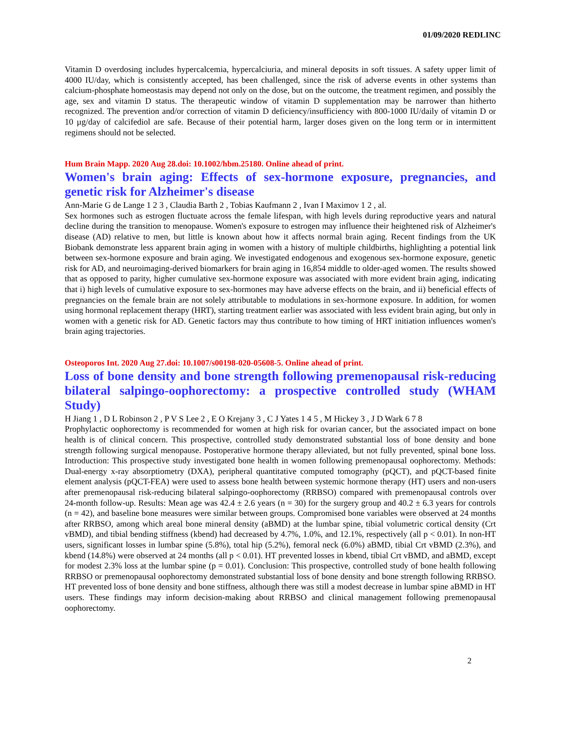01/09/2020 REDLINC
Vitamin D overdosing includes hypercalcemia, hypercalciuria, and mineral deposits in soft tissues. A safety upper limit of 4000 IU/day, which is consistently accepted, has been challenged, since the risk of adverse events in other systems than calcium-phosphate homeostasis may depend not only on the dose, but on the outcome, the treatment regimen, and possibly the age, sex and vitamin D status. The therapeutic window of vitamin D supplementation may be narrower than hitherto recognized. The prevention and/or correction of vitamin D deficiency/insufficiency with 800-1000 IU/daily of vitamin D or 10 µg/day of calcifediol are safe. Because of their potential harm, larger doses given on the long term or in intermittent regimens should not be selected.
Hum Brain Mapp. 2020 Aug 28.doi: 10.1002/hbm.25180. Online ahead of print.
Women's brain aging: Effects of sex-hormone exposure, pregnancies, and genetic risk for Alzheimer's disease
Ann-Marie G de Lange 1 2 3 , Claudia Barth 2 , Tobias Kaufmann 2 , Ivan I Maximov 1 2 , al.
Sex hormones such as estrogen fluctuate across the female lifespan, with high levels during reproductive years and natural decline during the transition to menopause. Women's exposure to estrogen may influence their heightened risk of Alzheimer's disease (AD) relative to men, but little is known about how it affects normal brain aging. Recent findings from the UK Biobank demonstrate less apparent brain aging in women with a history of multiple childbirths, highlighting a potential link between sex-hormone exposure and brain aging. We investigated endogenous and exogenous sex-hormone exposure, genetic risk for AD, and neuroimaging-derived biomarkers for brain aging in 16,854 middle to older-aged women. The results showed that as opposed to parity, higher cumulative sex-hormone exposure was associated with more evident brain aging, indicating that i) high levels of cumulative exposure to sex-hormones may have adverse effects on the brain, and ii) beneficial effects of pregnancies on the female brain are not solely attributable to modulations in sex-hormone exposure. In addition, for women using hormonal replacement therapy (HRT), starting treatment earlier was associated with less evident brain aging, but only in women with a genetic risk for AD. Genetic factors may thus contribute to how timing of HRT initiation influences women's brain aging trajectories.
Osteoporos Int. 2020 Aug 27.doi: 10.1007/s00198-020-05608-5. Online ahead of print.
Loss of bone density and bone strength following premenopausal risk-reducing bilateral salpingo-oophorectomy: a prospective controlled study (WHAM Study)
H Jiang 1 , D L Robinson 2 , P V S Lee 2 , E O Krejany 3 , C J Yates 1 4 5 , M Hickey 3 , J D Wark 6 7 8
Prophylactic oophorectomy is recommended for women at high risk for ovarian cancer, but the associated impact on bone health is of clinical concern. This prospective, controlled study demonstrated substantial loss of bone density and bone strength following surgical menopause. Postoperative hormone therapy alleviated, but not fully prevented, spinal bone loss. Introduction: This prospective study investigated bone health in women following premenopausal oophorectomy. Methods: Dual-energy x-ray absorptiometry (DXA), peripheral quantitative computed tomography (pQCT), and pQCT-based finite element analysis (pQCT-FEA) were used to assess bone health between systemic hormone therapy (HT) users and non-users after premenopausal risk-reducing bilateral salpingo-oophorectomy (RRBSO) compared with premenopausal controls over 24-month follow-up. Results: Mean age was 42.4 ± 2.6 years (n = 30) for the surgery group and 40.2 ± 6.3 years for controls (n = 42), and baseline bone measures were similar between groups. Compromised bone variables were observed at 24 months after RRBSO, among which areal bone mineral density (aBMD) at the lumbar spine, tibial volumetric cortical density (Crt vBMD), and tibial bending stiffness (kbend) had decreased by 4.7%, 1.0%, and 12.1%, respectively (all p < 0.01). In non-HT users, significant losses in lumbar spine (5.8%), total hip (5.2%), femoral neck (6.0%) aBMD, tibial Crt vBMD (2.3%), and kbend (14.8%) were observed at 24 months (all p < 0.01). HT prevented losses in kbend, tibial Crt vBMD, and aBMD, except for modest 2.3% loss at the lumbar spine (p = 0.01). Conclusion: This prospective, controlled study of bone health following RRBSO or premenopausal oophorectomy demonstrated substantial loss of bone density and bone strength following RRBSO. HT prevented loss of bone density and bone stiffness, although there was still a modest decrease in lumbar spine aBMD in HT users. These findings may inform decision-making about RRBSO and clinical management following premenopausal oophorectomy.
2